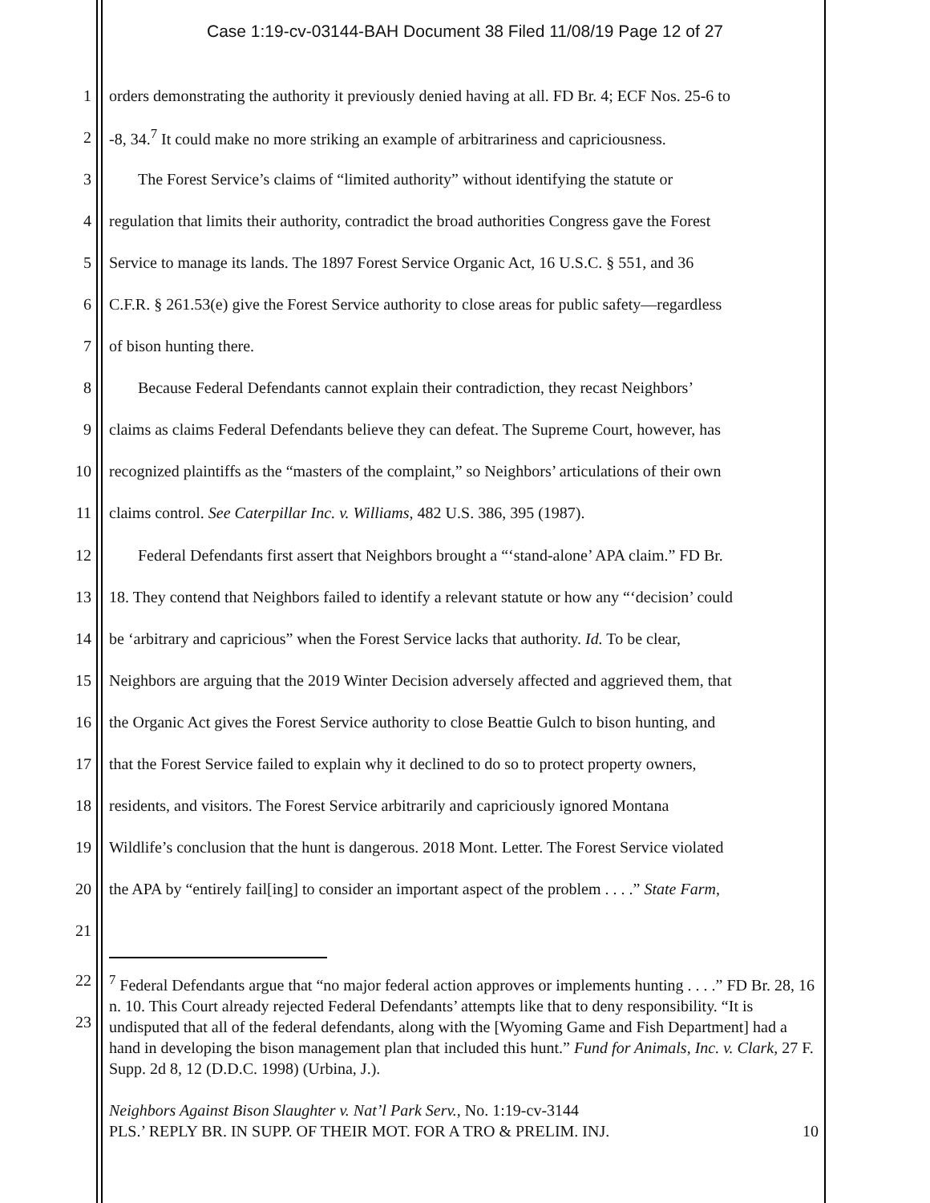Case 1:19-cv-03144-BAH Document 38 Filed 11/08/19 Page 12 of 27
1 orders demonstrating the authority it previously denied having at all. FD Br. 4; ECF Nos. 25-6 to
2 -8, 34.<sup>7</sup> It could make no more striking an example of arbitrariness and capriciousness.
3 The Forest Service’s claims of “limited authority” without identifying the statute or
4 regulation that limits their authority, contradict the broad authorities Congress gave the Forest
5 Service to manage its lands. The 1897 Forest Service Organic Act, 16 U.S.C. § 551, and 36
6 C.F.R. § 261.53(e) give the Forest Service authority to close areas for public safety—regardless
7 of bison hunting there.
8 Because Federal Defendants cannot explain their contradiction, they recast Neighbors’
9 claims as claims Federal Defendants believe they can defeat. The Supreme Court, however, has
10 recognized plaintiffs as the “masters of the complaint,” so Neighbors’ articulations of their own
11 claims control. See Caterpillar Inc. v. Williams, 482 U.S. 386, 395 (1987).
12 Federal Defendants first assert that Neighbors brought a “‘stand-alone’ APA claim.” FD Br.
13 18. They contend that Neighbors failed to identify a relevant statute or how any “‘decision’ could
14 be ‘arbitrary and capricious” when the Forest Service lacks that authority. Id. To be clear,
15 Neighbors are arguing that the 2019 Winter Decision adversely affected and aggrieved them, that
16 the Organic Act gives the Forest Service authority to close Beattie Gulch to bison hunting, and
17 that the Forest Service failed to explain why it declined to do so to protect property owners,
18 residents, and visitors. The Forest Service arbitrarily and capriciously ignored Montana
19 Wildlife’s conclusion that the hunt is dangerous. 2018 Mont. Letter. The Forest Service violated
20 the APA by “entirely fail[ing] to consider an important aspect of the problem . . . .” State Farm,
21
22
23
<sup>7</sup> Federal Defendants argue that “no major federal action approves or implements hunting . . . .” FD Br. 28, 16 n. 10. This Court already rejected Federal Defendants’ attempts like that to deny responsibility. “It is undisputed that all of the federal defendants, along with the [Wyoming Game and Fish Department] had a hand in developing the bison management plan that included this hunt.” Fund for Animals, Inc. v. Clark, 27 F. Supp. 2d 8, 12 (D.D.C. 1998) (Urbina, J.).
Neighbors Against Bison Slaughter v. Nat’l Park Serv., No. 1:19-cv-3144
PLS.’ REPLY BR. IN SUPP. OF THEIR MOT. FOR A TRO & PRELIM. INJ. 10